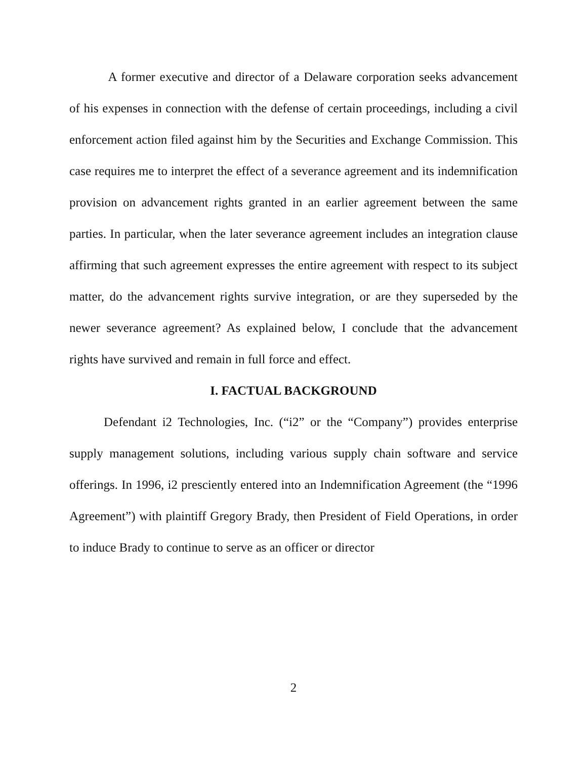A former executive and director of a Delaware corporation seeks advancement of his expenses in connection with the defense of certain proceedings, including a civil enforcement action filed against him by the Securities and Exchange Commission. This case requires me to interpret the effect of a severance agreement and its indemnification provision on advancement rights granted in an earlier agreement between the same parties. In particular, when the later severance agreement includes an integration clause affirming that such agreement expresses the entire agreement with respect to its subject matter, do the advancement rights survive integration, or are they superseded by the newer severance agreement? As explained below, I conclude that the advancement rights have survived and remain in full force and effect.
I. FACTUAL BACKGROUND
Defendant i2 Technologies, Inc. (“i2” or the “Company”) provides enterprise supply management solutions, including various supply chain software and service offerings. In 1996, i2 presciently entered into an Indemnification Agreement (the “1996 Agreement”) with plaintiff Gregory Brady, then President of Field Operations, in order to induce Brady to continue to serve as an officer or director
2